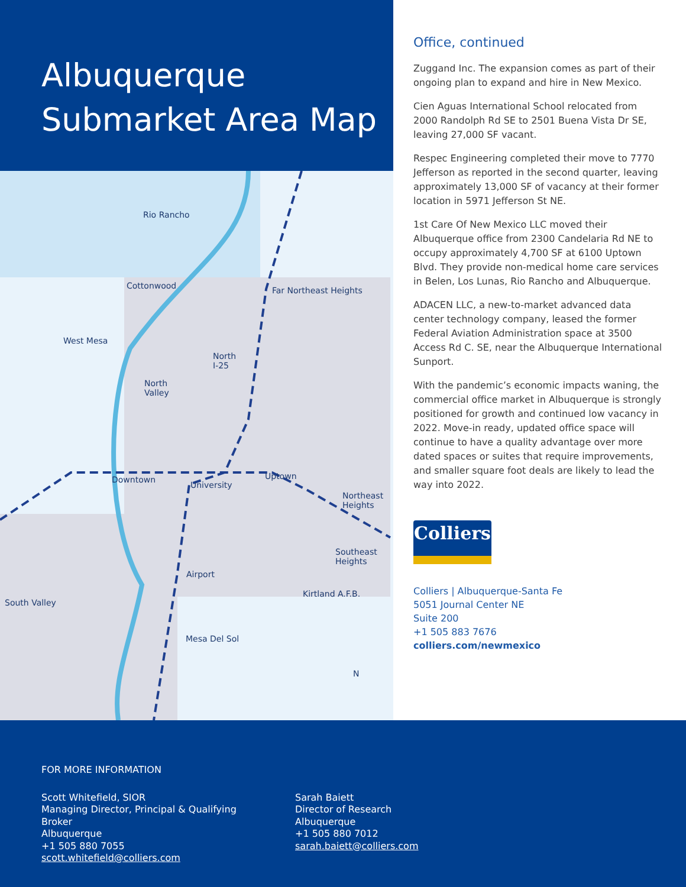Albuquerque
Submarket Area Map
Rio Rancho
Cottonwood Far Northeast Heights
West Mesa
North
I-25
North
Valley
Downtown Uptown
University
Northeast
Heights
Southeast
Heights
Airport
Kirtland A.F.B.
South Valley
Mesa Del Sol
N
Office, continued
Zuggand Inc. The expansion comes as part of their ongoing plan to expand and hire in New Mexico.
Cien Aguas International School relocated from 2000 Randolph Rd SE to 2501 Buena Vista Dr SE, leaving 27,000 SF vacant.
Respec Engineering completed their move to 7770 Jefferson as reported in the second quarter, leaving approximately 13,000 SF of vacancy at their former location in 5971 Jefferson St NE.
1st Care Of New Mexico LLC moved their Albuquerque office from 2300 Candelaria Rd NE to occupy approximately 4,700 SF at 6100 Uptown Blvd. They provide non-medical home care services in Belen, Los Lunas, Rio Rancho and Albuquerque.
ADACEN LLC, a new-to-market advanced data center technology company, leased the former Federal Aviation Administration space at 3500 Access Rd C. SE, near the Albuquerque International Sunport.
With the pandemic’s economic impacts waning, the commercial office market in Albuquerque is strongly positioned for growth and continued low vacancy in 2022. Move-in ready, updated office space will continue to have a quality advantage over more dated spaces or suites that require improvements, and smaller square foot deals are likely to lead the way into 2022.
Colliers
Colliers | Albuquerque-Santa Fe
5051 Journal Center NE
Suite 200
+1 505 883 7676
colliers.com/newmexico
FOR MORE INFORMATION
Scott Whitefield, SIOR
Managing Director, Principal & Qualifying Broker
Albuquerque
+1 505 880 7055
scott.whitefield@colliers.com
Sarah Baiett
Director of Research
Albuquerque
+1 505 880 7012
sarah.baiett@colliers.com